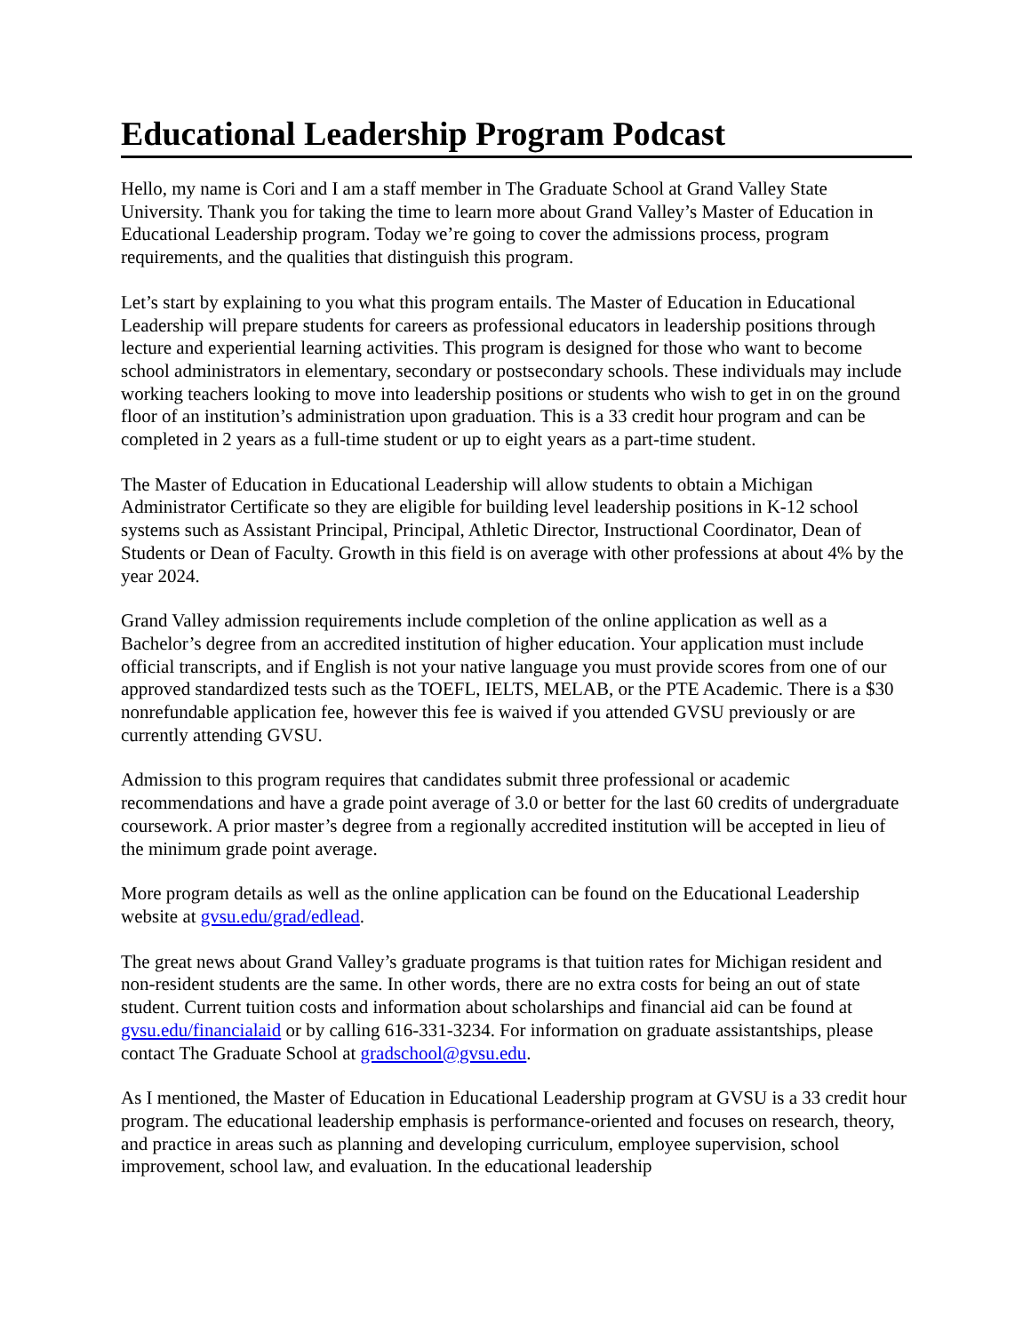Educational Leadership Program Podcast
Hello, my name is Cori and I am a staff member in The Graduate School at Grand Valley State University. Thank you for taking the time to learn more about Grand Valley’s Master of Education in Educational Leadership program. Today we’re going to cover the admissions process, program requirements, and the qualities that distinguish this program.
Let’s start by explaining to you what this program entails. The Master of Education in Educational Leadership will prepare students for careers as professional educators in leadership positions through lecture and experiential learning activities. This program is designed for those who want to become school administrators in elementary, secondary or postsecondary schools. These individuals may include working teachers looking to move into leadership positions or students who wish to get in on the ground floor of an institution’s administration upon graduation. This is a 33 credit hour program and can be completed in 2 years as a full-time student or up to eight years as a part-time student.
The Master of Education in Educational Leadership will allow students to obtain a Michigan Administrator Certificate so they are eligible for building level leadership positions in K-12 school systems such as Assistant Principal, Principal, Athletic Director, Instructional Coordinator, Dean of Students or Dean of Faculty. Growth in this field is on average with other professions at about 4% by the year 2024.
Grand Valley admission requirements include completion of the online application as well as a Bachelor’s degree from an accredited institution of higher education. Your application must include official transcripts, and if English is not your native language you must provide scores from one of our approved standardized tests such as the TOEFL, IELTS, MELAB, or the PTE Academic. There is a $30 nonrefundable application fee, however this fee is waived if you attended GVSU previously or are currently attending GVSU.
Admission to this program requires that candidates submit three professional or academic recommendations and have a grade point average of 3.0 or better for the last 60 credits of undergraduate coursework. A prior master’s degree from a regionally accredited institution will be accepted in lieu of the minimum grade point average.
More program details as well as the online application can be found on the Educational Leadership website at gvsu.edu/grad/edlead.
The great news about Grand Valley’s graduate programs is that tuition rates for Michigan resident and non-resident students are the same. In other words, there are no extra costs for being an out of state student. Current tuition costs and information about scholarships and financial aid can be found at gvsu.edu/financialaid or by calling 616-331-3234. For information on graduate assistantships, please contact The Graduate School at gradschool@gvsu.edu.
As I mentioned, the Master of Education in Educational Leadership program at GVSU is a 33 credit hour program. The educational leadership emphasis is performance-oriented and focuses on research, theory, and practice in areas such as planning and developing curriculum, employee supervision, school improvement, school law, and evaluation. In the educational leadership